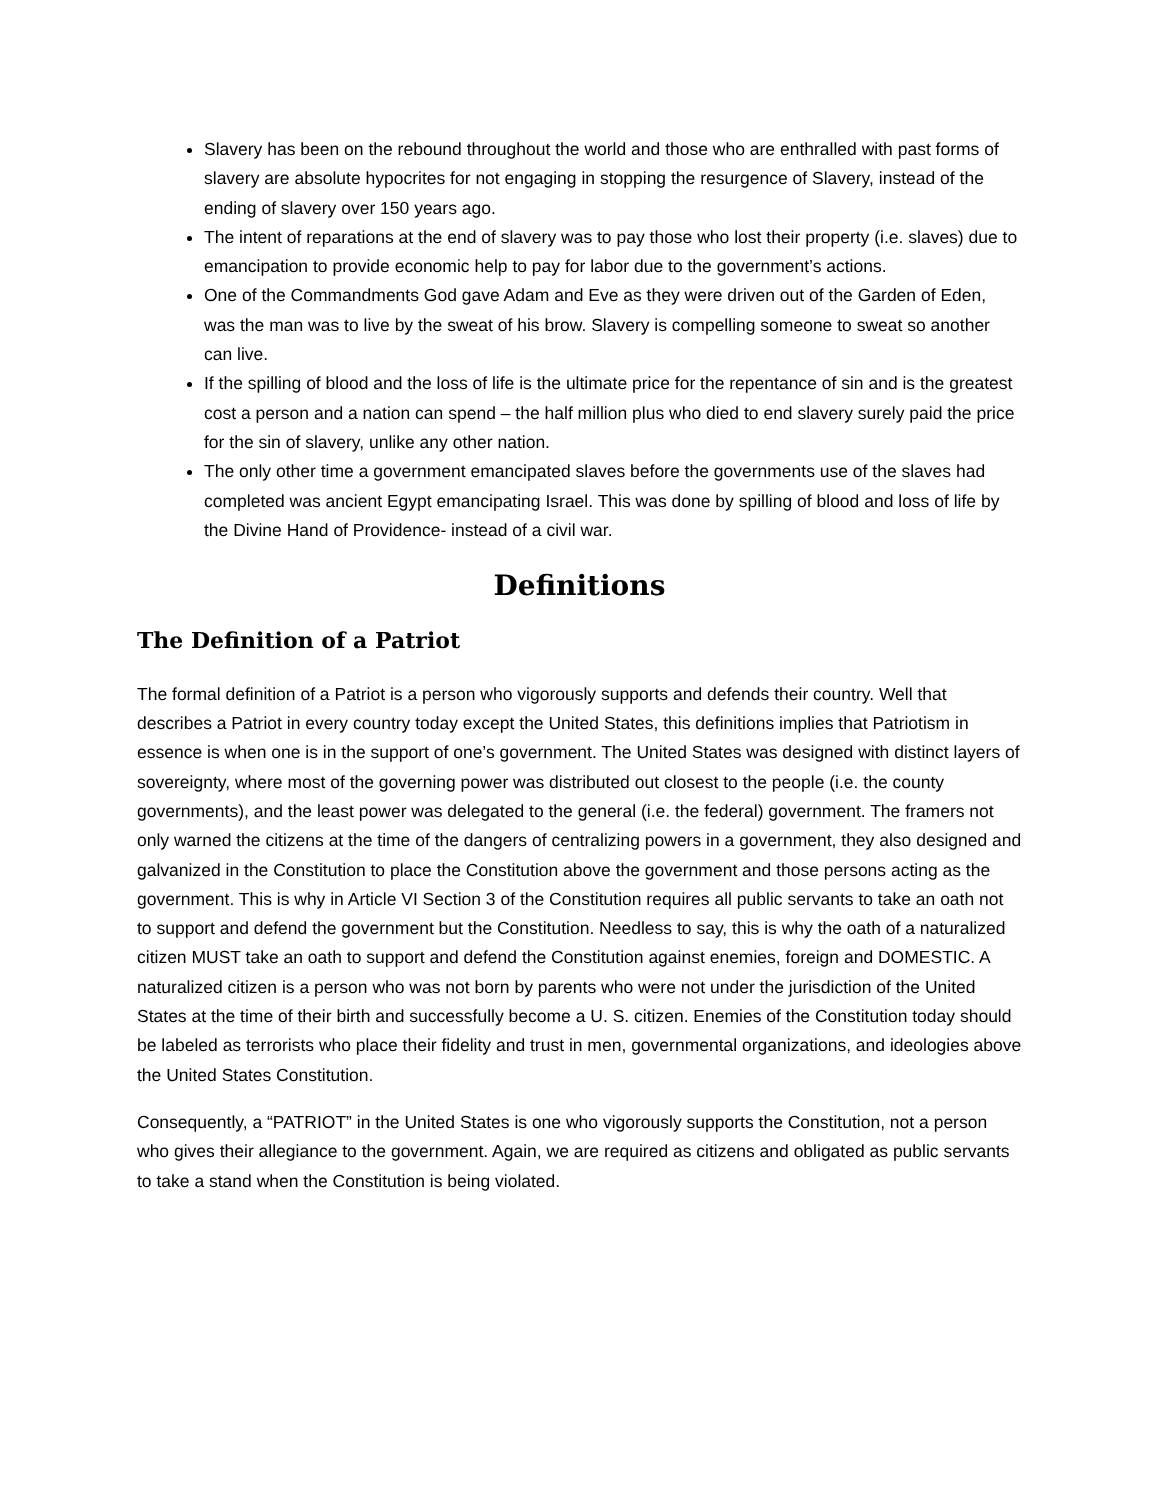Slavery has been on the rebound throughout the world and those who are enthralled with past forms of slavery are absolute hypocrites for not engaging in stopping the resurgence of Slavery, instead of the ending of slavery over 150 years ago.
The intent of reparations at the end of slavery was to pay those who lost their property (i.e. slaves) due to emancipation to provide economic help to pay for labor due to the government’s actions.
One of the Commandments God gave Adam and Eve as they were driven out of the Garden of Eden, was the man was to live by the sweat of his brow. Slavery is compelling someone to sweat so another can live.
If the spilling of blood and the loss of life is the ultimate price for the repentance of sin and is the greatest cost a person and a nation can spend – the half million plus who died to end slavery surely paid the price for the sin of slavery, unlike any other nation.
The only other time a government emancipated slaves before the governments use of the slaves had completed was ancient Egypt emancipating Israel. This was done by spilling of blood and loss of life by the Divine Hand of Providence- instead of a civil war.
Definitions
The Definition of a Patriot
The formal definition of a Patriot is a person who vigorously supports and defends their country. Well that describes a Patriot in every country today except the United States, this definitions implies that Patriotism in essence is when one is in the support of one’s government. The United States was designed with distinct layers of sovereignty, where most of the governing power was distributed out closest to the people (i.e. the county governments), and the least power was delegated to the general (i.e. the federal) government. The framers not only warned the citizens at the time of the dangers of centralizing powers in a government, they also designed and galvanized in the Constitution to place the Constitution above the government and those persons acting as the government. This is why in Article VI Section 3 of the Constitution requires all public servants to take an oath not to support and defend the government but the Constitution. Needless to say, this is why the oath of a naturalized citizen MUST take an oath to support and defend the Constitution against enemies, foreign and DOMESTIC. A naturalized citizen is a person who was not born by parents who were not under the jurisdiction of the United States at the time of their birth and successfully become a U. S. citizen. Enemies of the Constitution today should be labeled as terrorists who place their fidelity and trust in men, governmental organizations, and ideologies above the United States Constitution.
Consequently, a “PATRIOT” in the United States is one who vigorously supports the Constitution, not a person who gives their allegiance to the government. Again, we are required as citizens and obligated as public servants to take a stand when the Constitution is being violated.